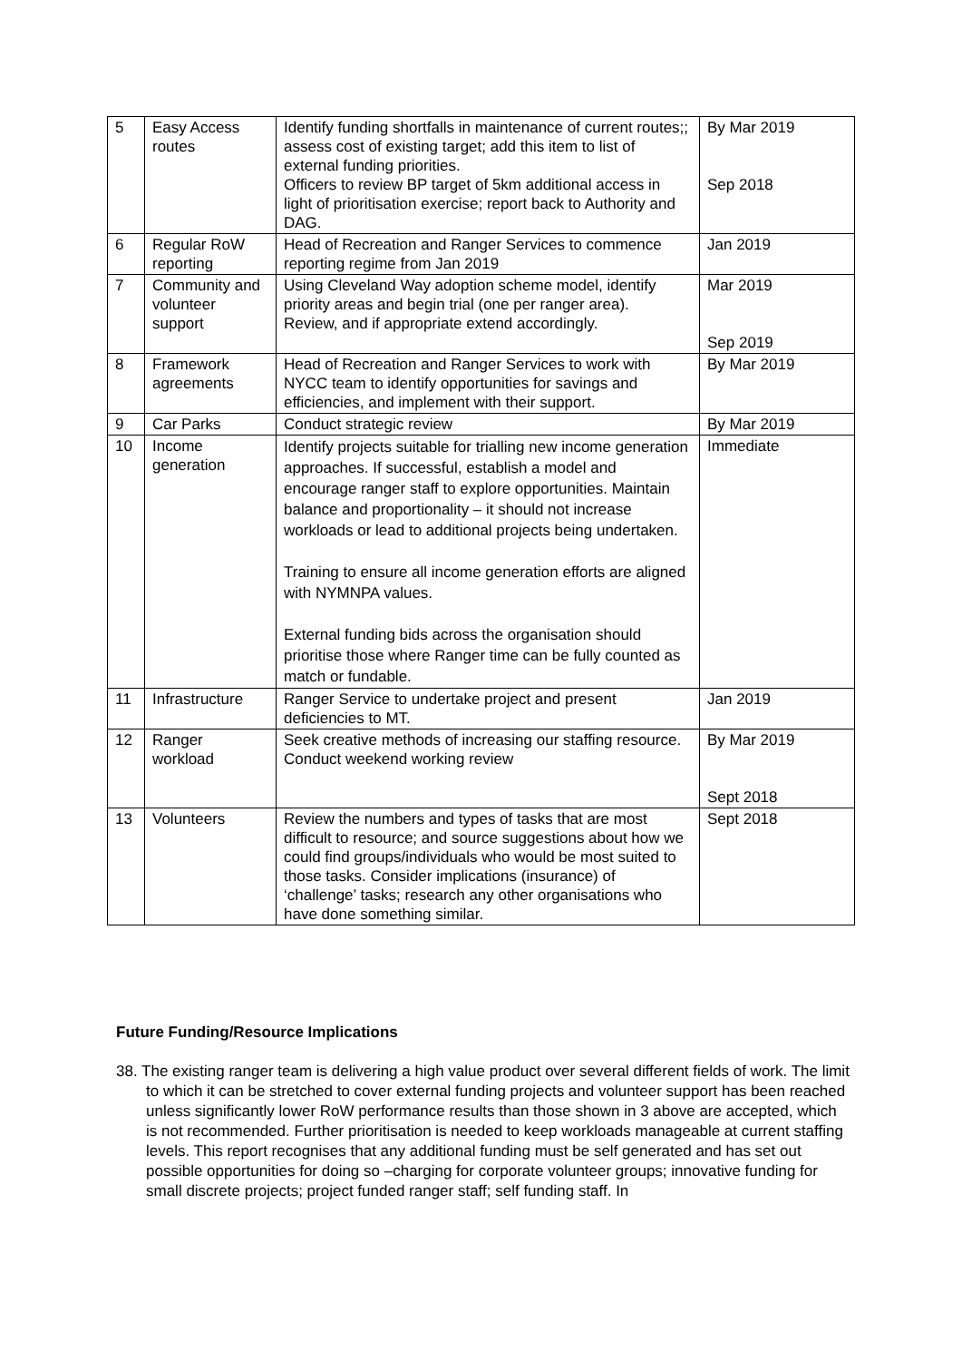| 5 | Easy Access routes | Identify funding shortfalls in maintenance of current routes;; assess cost of existing target; add this item to list of external funding priorities. Officers to review BP target of 5km additional access in light of prioritisation exercise; report back to Authority and DAG. | By Mar 2019 Sep 2018 |
| 6 | Regular RoW reporting | Head of Recreation and Ranger Services to commence reporting regime from Jan 2019 | Jan 2019 |
| 7 | Community and volunteer support | Using Cleveland Way adoption scheme model, identify priority areas and begin trial (one per ranger area). Review, and if appropriate extend accordingly. | Mar 2019 Sep 2019 |
| 8 | Framework agreements | Head of Recreation and Ranger Services to work with NYCC team to identify opportunities for savings and efficiencies, and implement with their support. | By Mar 2019 |
| 9 | Car Parks | Conduct strategic review | By Mar 2019 |
| 10 | Income generation | Identify projects suitable for trialling new income generation approaches. If successful, establish a model and encourage ranger staff to explore opportunities. Maintain balance and proportionality – it should not increase workloads or lead to additional projects being undertaken. Training to ensure all income generation efforts are aligned with NYMNPA values. External funding bids across the organisation should prioritise those where Ranger time can be fully counted as match or fundable. | Immediate |
| 11 | Infrastructure | Ranger Service to undertake project and present deficiencies to MT. | Jan 2019 |
| 12 | Ranger workload | Seek creative methods of increasing our staffing resource. Conduct weekend working review | By Mar 2019 Sept 2018 |
| 13 | Volunteers | Review the numbers and types of tasks that are most difficult to resource; and source suggestions about how we could find groups/individuals who would be most suited to those tasks. Consider implications (insurance) of ‘challenge’ tasks; research any other organisations who have done something similar. | Sept 2018 |
Future Funding/Resource Implications
38. The existing ranger team is delivering a high value product over several different fields of work. The limit to which it can be stretched to cover external funding projects and volunteer support has been reached unless significantly lower RoW performance results than those shown in 3 above are accepted, which is not recommended. Further prioritisation is needed to keep workloads manageable at current staffing levels. This report recognises that any additional funding must be self generated and has set out possible opportunities for doing so –charging for corporate volunteer groups; innovative funding for small discrete projects; project funded ranger staff; self funding staff. In